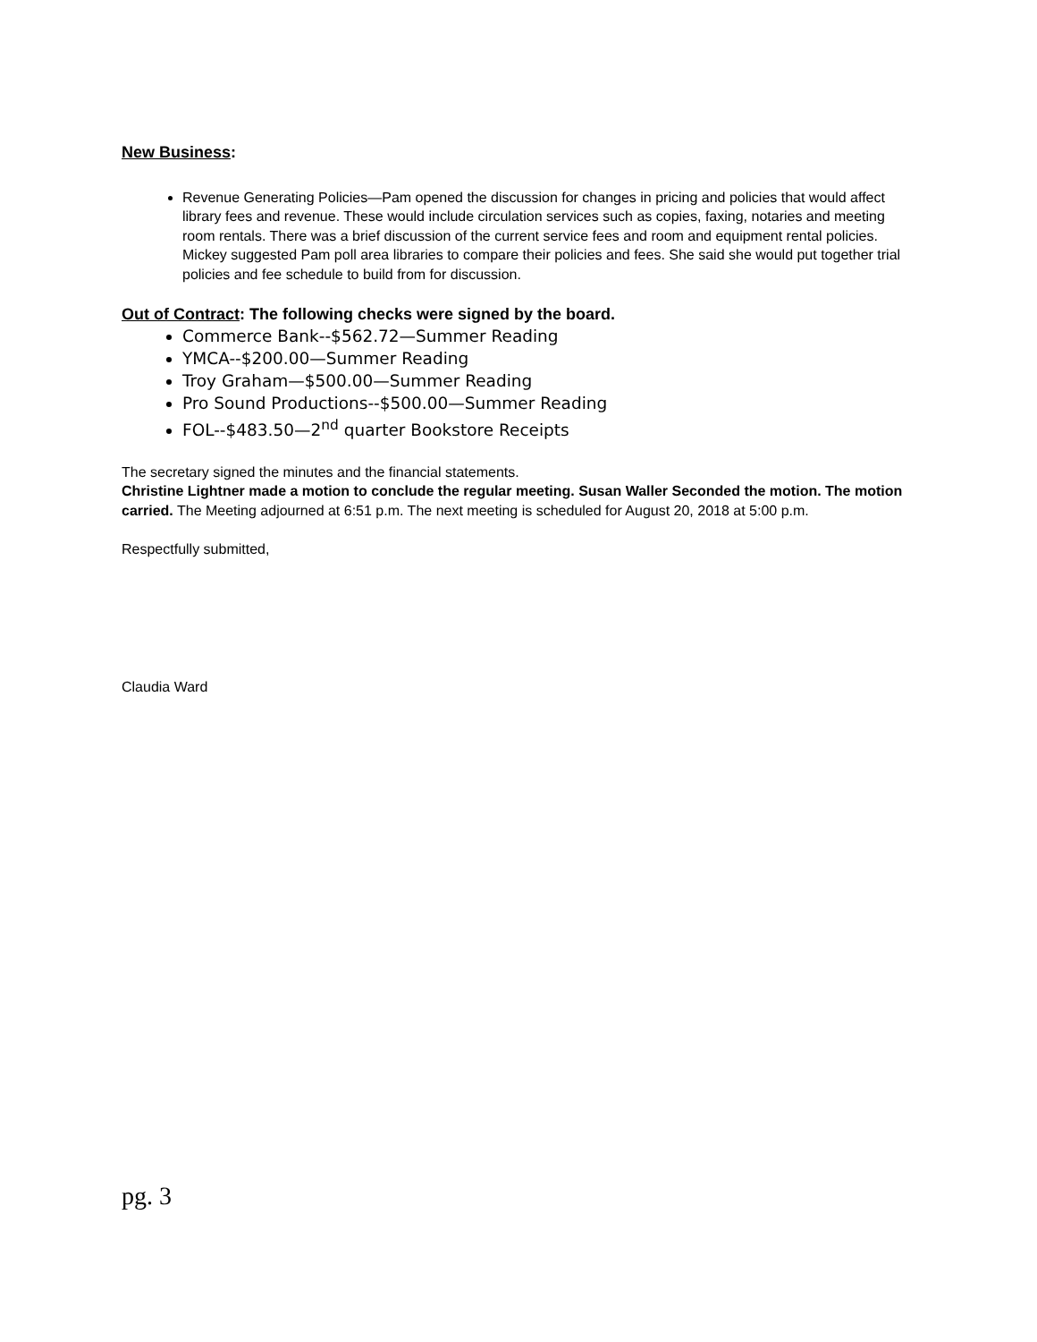New Business:
Revenue Generating Policies—Pam opened the discussion for changes in pricing and policies that would affect library fees and revenue. These would include circulation services such as copies, faxing, notaries and meeting room rentals. There was a brief discussion of the current service fees and room and equipment rental policies. Mickey suggested Pam poll area libraries to compare their policies and fees. She said she would put together trial policies and fee schedule to build from for discussion.
Out of Contract: The following checks were signed by the board.
Commerce Bank--$562.72—Summer Reading
YMCA--$200.00—Summer Reading
Troy Graham—$500.00—Summer Reading
Pro Sound Productions--$500.00—Summer Reading
FOL--$483.50—2<sup>nd</sup> quarter Bookstore Receipts
The secretary signed the minutes and the financial statements.
Christine Lightner made a motion to conclude the regular meeting. Susan Waller Seconded the motion. The motion carried. The Meeting adjourned at 6:51 p.m. The next meeting is scheduled for August 20, 2018 at 5:00 p.m.
Respectfully submitted,
Claudia Ward
pg. 3